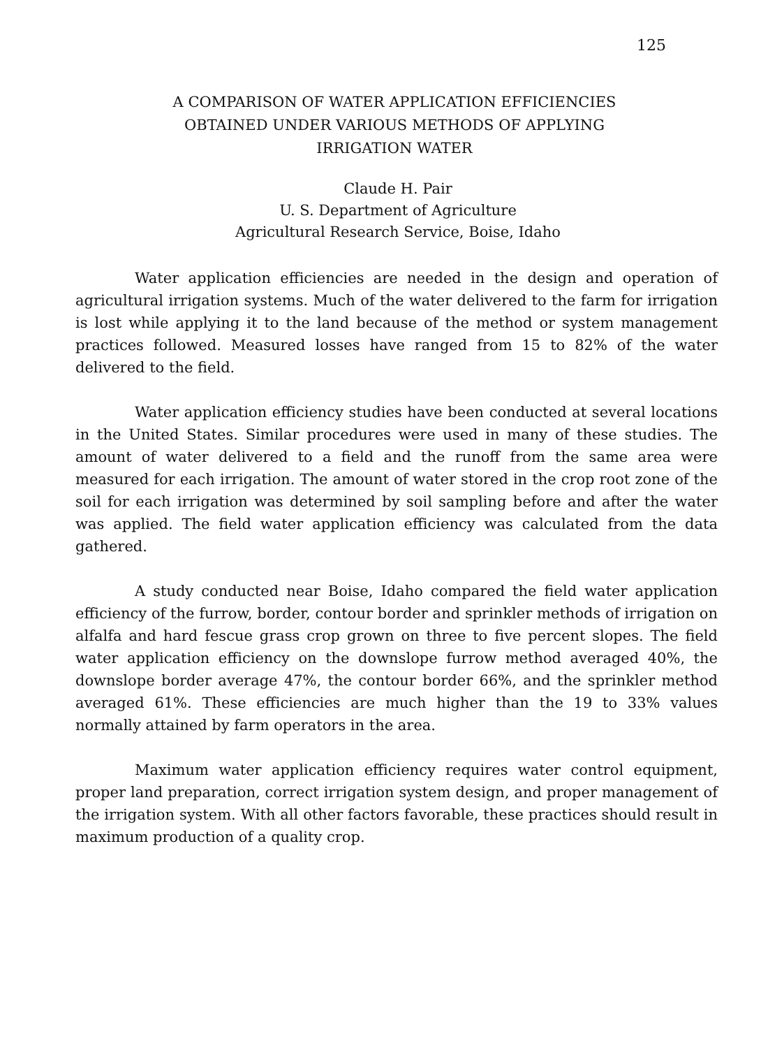125
A COMPARISON OF WATER APPLICATION EFFICIENCIES
OBTAINED UNDER VARIOUS METHODS OF APPLYING
IRRIGATION WATER
Claude H. Pair
U. S. Department of Agriculture
Agricultural Research Service, Boise, Idaho
Water application efficiencies are needed in the design and operation of agricultural irrigation systems. Much of the water delivered to the farm for irrigation is lost while applying it to the land because of the method or system management practices followed. Measured losses have ranged from 15 to 82% of the water delivered to the field.
Water application efficiency studies have been conducted at several locations in the United States. Similar procedures were used in many of these studies. The amount of water delivered to a field and the runoff from the same area were measured for each irrigation. The amount of water stored in the crop root zone of the soil for each irrigation was determined by soil sampling before and after the water was applied. The field water application efficiency was calculated from the data gathered.
A study conducted near Boise, Idaho compared the field water application efficiency of the furrow, border, contour border and sprinkler methods of irrigation on alfalfa and hard fescue grass crop grown on three to five percent slopes. The field water application efficiency on the downslope furrow method averaged 40%, the downslope border average 47%, the contour border 66%, and the sprinkler method averaged 61%. These efficiencies are much higher than the 19 to 33% values normally attained by farm operators in the area.
Maximum water application efficiency requires water control equipment, proper land preparation, correct irrigation system design, and proper management of the irrigation system. With all other factors favorable, these practices should result in maximum production of a quality crop.